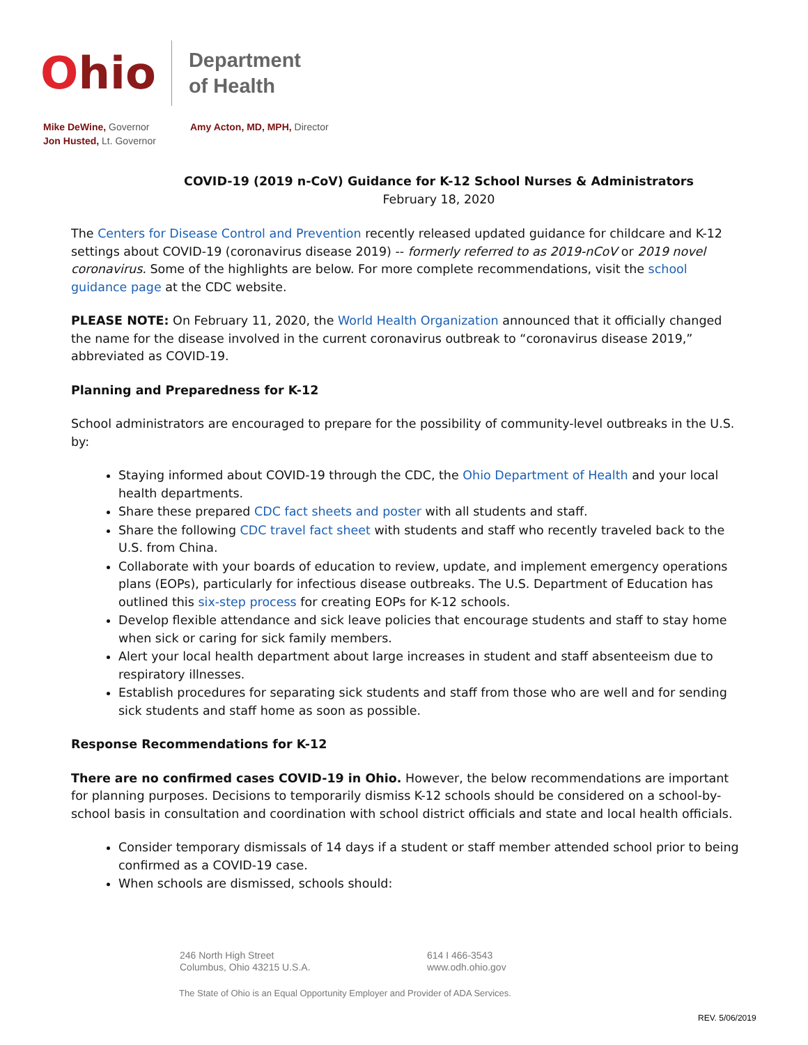Ohio
Department
of Health
Mike DeWine, Governor
Jon Husted, Lt. Governor
Amy Acton, MD, MPH, Director
COVID-19 (2019 n-CoV) Guidance for K-12 School Nurses & Administrators
February 18, 2020
The Centers for Disease Control and Prevention recently released updated guidance for childcare and K-12 settings about COVID-19 (coronavirus disease 2019) -- formerly referred to as 2019-nCoV or 2019 novel coronavirus. Some of the highlights are below. For more complete recommendations, visit the school guidance page at the CDC website.
PLEASE NOTE: On February 11, 2020, the World Health Organization announced that it officially changed the name for the disease involved in the current coronavirus outbreak to “coronavirus disease 2019,” abbreviated as COVID-19.
Planning and Preparedness for K-12
School administrators are encouraged to prepare for the possibility of community-level outbreaks in the U.S. by:
Staying informed about COVID-19 through the CDC, the Ohio Department of Health and your local health departments.
Share these prepared CDC fact sheets and poster with all students and staff.
Share the following CDC travel fact sheet with students and staff who recently traveled back to the U.S. from China.
Collaborate with your boards of education to review, update, and implement emergency operations plans (EOPs), particularly for infectious disease outbreaks. The U.S. Department of Education has outlined this six-step process for creating EOPs for K-12 schools.
Develop flexible attendance and sick leave policies that encourage students and staff to stay home when sick or caring for sick family members.
Alert your local health department about large increases in student and staff absenteeism due to respiratory illnesses.
Establish procedures for separating sick students and staff from those who are well and for sending sick students and staff home as soon as possible.
Response Recommendations for K-12
There are no confirmed cases COVID-19 in Ohio. However, the below recommendations are important for planning purposes. Decisions to temporarily dismiss K-12 schools should be considered on a school-by-school basis in consultation and coordination with school district officials and state and local health officials.
Consider temporary dismissals of 14 days if a student or staff member attended school prior to being confirmed as a COVID-19 case.
When schools are dismissed, schools should:
246 North High Street
Columbus, Ohio 43215 U.S.A.
614 I 466-3543
www.odh.ohio.gov
The State of Ohio is an Equal Opportunity Employer and Provider of ADA Services.
REV. 5/06/2019